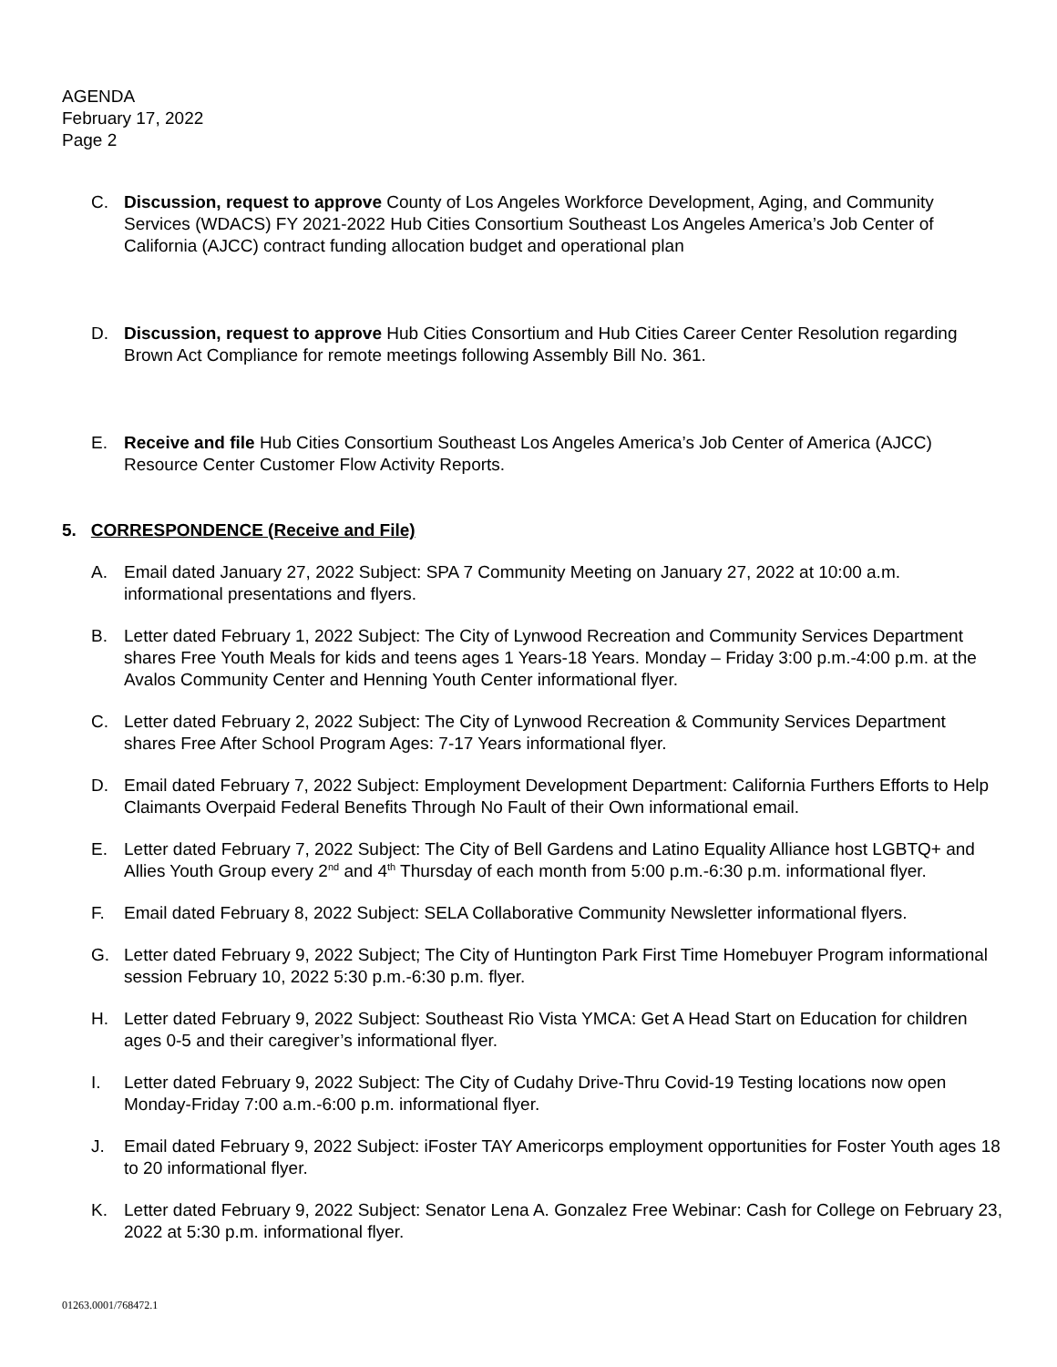AGENDA
February 17, 2022
Page 2
C. Discussion, request to approve County of Los Angeles Workforce Development, Aging, and Community Services (WDACS) FY 2021-2022 Hub Cities Consortium Southeast Los Angeles America’s Job Center of California (AJCC) contract funding allocation budget and operational plan
D. Discussion, request to approve Hub Cities Consortium and Hub Cities Career Center Resolution regarding Brown Act Compliance for remote meetings following Assembly Bill No. 361.
E. Receive and file Hub Cities Consortium Southeast Los Angeles America’s Job Center of America (AJCC) Resource Center Customer Flow Activity Reports.
5. CORRESPONDENCE (Receive and File)
A. Email dated January 27, 2022 Subject: SPA 7 Community Meeting on January 27, 2022 at 10:00 a.m. informational presentations and flyers.
B. Letter dated February 1, 2022 Subject: The City of Lynwood Recreation and Community Services Department shares Free Youth Meals for kids and teens ages 1 Years-18 Years. Monday – Friday 3:00 p.m.-4:00 p.m. at the Avalos Community Center and Henning Youth Center informational flyer.
C. Letter dated February 2, 2022 Subject: The City of Lynwood Recreation & Community Services Department shares Free After School Program Ages: 7-17 Years informational flyer.
D. Email dated February 7, 2022 Subject: Employment Development Department: California Furthers Efforts to Help Claimants Overpaid Federal Benefits Through No Fault of their Own informational email.
E. Letter dated February 7, 2022 Subject: The City of Bell Gardens and Latino Equality Alliance host LGBTQ+ and Allies Youth Group every 2<sup>nd</sup> and 4<sup>th</sup> Thursday of each month from 5:00 p.m.-6:30 p.m. informational flyer.
F. Email dated February 8, 2022 Subject: SELA Collaborative Community Newsletter informational flyers.
G. Letter dated February 9, 2022 Subject; The City of Huntington Park First Time Homebuyer Program informational session February 10, 2022 5:30 p.m.-6:30 p.m. flyer.
H. Letter dated February 9, 2022 Subject: Southeast Rio Vista YMCA: Get A Head Start on Education for children ages 0-5 and their caregiver’s informational flyer.
I. Letter dated February 9, 2022 Subject: The City of Cudahy Drive-Thru Covid-19 Testing locations now open Monday-Friday 7:00 a.m.-6:00 p.m. informational flyer.
J. Email dated February 9, 2022 Subject: iFoster TAY Americorps employment opportunities for Foster Youth ages 18 to 20 informational flyer.
K. Letter dated February 9, 2022 Subject: Senator Lena A. Gonzalez Free Webinar: Cash for College on February 23, 2022 at 5:30 p.m. informational flyer.
01263.0001/768472.1